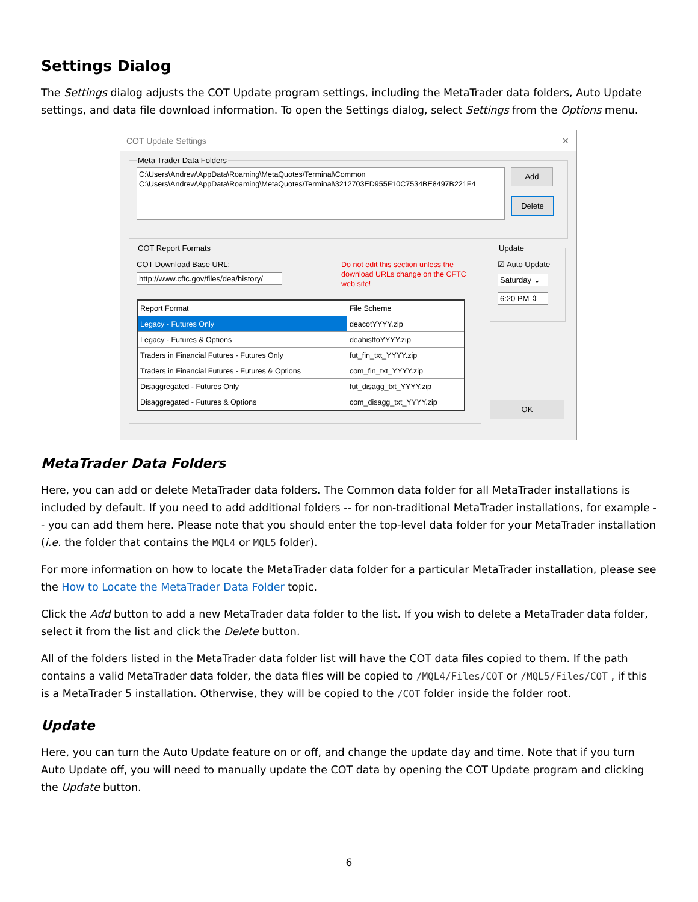Settings Dialog
The Settings dialog adjusts the COT Update program settings, including the MetaTrader data folders, Auto Update settings, and data file download information. To open the Settings dialog, select Settings from the Options menu.
COT Update Settings ✕
Meta Trader Data Folders
C:\Users\Andrew\AppData\Roaming\MetaQuotes\Terminal\Common
C:\Users\Andrew\AppData\Roaming\MetaQuotes\Terminal\3212703ED955F10C7534BE8497B221F4
Add
Delete
COT Report Formats
COT Download Base URL:
http://www.cftc.gov/files/dea/history/
Do not edit this section unless the download URLs change on the CFTC web site!
| Report Format | File Scheme |
| --- | --- |
| Legacy - Futures Only | deacotYYYY.zip |
| Legacy - Futures & Options | deahistfoYYYY.zip |
| Traders in Financial Futures - Futures Only | fut_fin_txt_YYYY.zip |
| Traders in Financial Futures - Futures & Options | com_fin_txt_YYYY.zip |
| Disaggregated - Futures Only | fut_disagg_txt_YYYY.zip |
| Disaggregated - Futures & Options | com_disagg_txt_YYYY.zip |
Update
☑ Auto Update
Saturday ⌄
6:20 PM ⇕
OK
MetaTrader Data Folders
Here, you can add or delete MetaTrader data folders. The Common data folder for all MetaTrader installations is included by default. If you need to add additional folders -- for non-traditional MetaTrader installations, for example -- you can add them here. Please note that you should enter the top-level data folder for your MetaTrader installation (i.e. the folder that contains the MQL4 or MQL5 folder).
For more information on how to locate the MetaTrader data folder for a particular MetaTrader installation, please see the How to Locate the MetaTrader Data Folder topic.
Click the Add button to add a new MetaTrader data folder to the list. If you wish to delete a MetaTrader data folder, select it from the list and click the Delete button.
All of the folders listed in the MetaTrader data folder list will have the COT data files copied to them. If the path contains a valid MetaTrader data folder, the data files will be copied to /MQL4/Files/COT or /MQL5/Files/COT , if this is a MetaTrader 5 installation. Otherwise, they will be copied to the /COT folder inside the folder root.
Update
Here, you can turn the Auto Update feature on or off, and change the update day and time. Note that if you turn Auto Update off, you will need to manually update the COT data by opening the COT Update program and clicking the Update button.
6